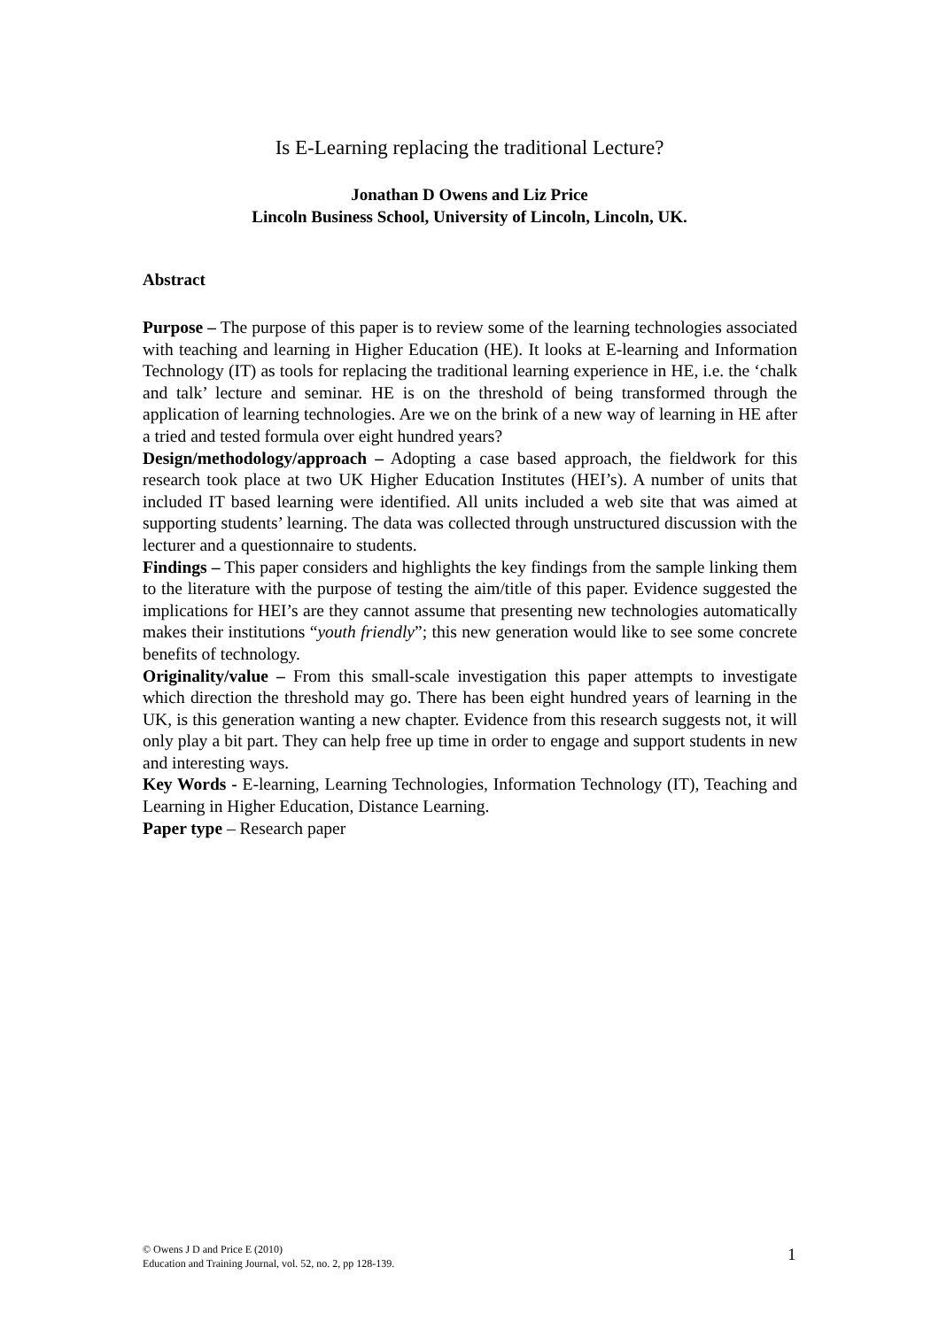Is E-Learning replacing the traditional Lecture?
Jonathan D Owens and Liz Price
Lincoln Business School, University of Lincoln, Lincoln, UK.
Abstract
Purpose – The purpose of this paper is to review some of the learning technologies associated with teaching and learning in Higher Education (HE). It looks at E-learning and Information Technology (IT) as tools for replacing the traditional learning experience in HE, i.e. the ‘chalk and talk’ lecture and seminar. HE is on the threshold of being transformed through the application of learning technologies. Are we on the brink of a new way of learning in HE after a tried and tested formula over eight hundred years?
Design/methodology/approach – Adopting a case based approach, the fieldwork for this research took place at two UK Higher Education Institutes (HEI’s). A number of units that included IT based learning were identified. All units included a web site that was aimed at supporting students’ learning. The data was collected through unstructured discussion with the lecturer and a questionnaire to students.
Findings – This paper considers and highlights the key findings from the sample linking them to the literature with the purpose of testing the aim/title of this paper. Evidence suggested the implications for HEI’s are they cannot assume that presenting new technologies automatically makes their institutions “youth friendly”; this new generation would like to see some concrete benefits of technology.
Originality/value – From this small-scale investigation this paper attempts to investigate which direction the threshold may go. There has been eight hundred years of learning in the UK, is this generation wanting a new chapter. Evidence from this research suggests not, it will only play a bit part. They can help free up time in order to engage and support students in new and interesting ways.
Key Words - E-learning, Learning Technologies, Information Technology (IT), Teaching and Learning in Higher Education, Distance Learning.
Paper type – Research paper
© Owens J D and Price E (2010)
Education and Training Journal, vol. 52, no. 2, pp 128-139.
1